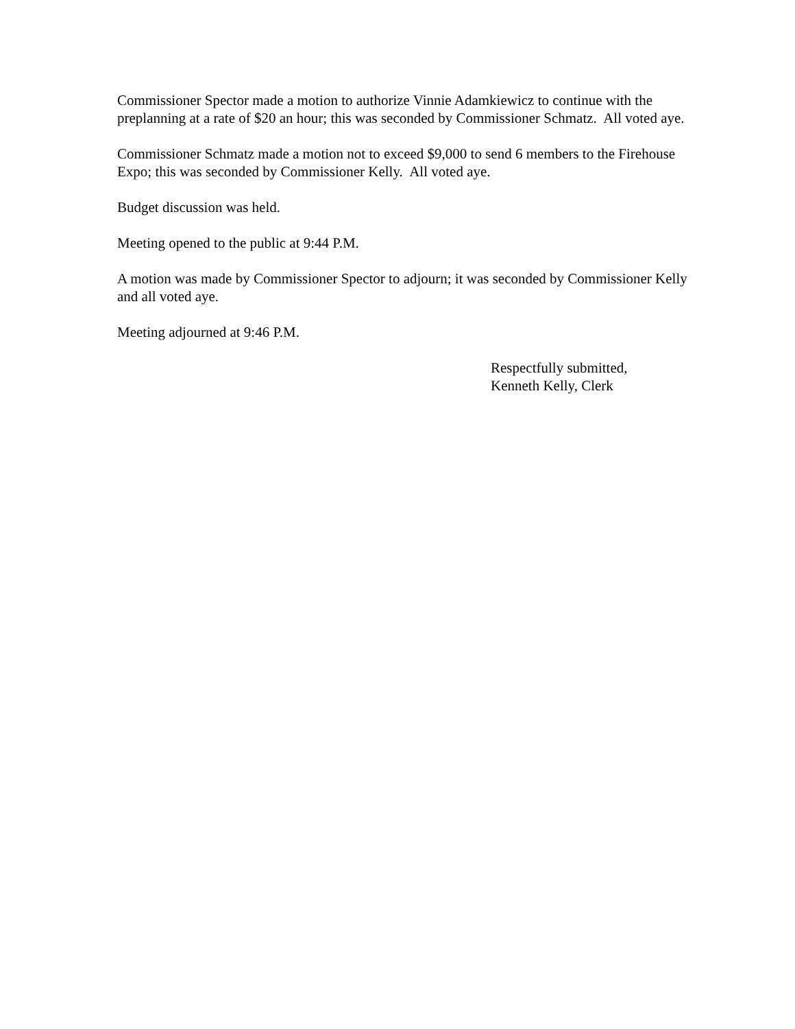Commissioner Spector made a motion to authorize Vinnie Adamkiewicz to continue with the preplanning at a rate of $20 an hour; this was seconded by Commissioner Schmatz. All voted aye.
Commissioner Schmatz made a motion not to exceed $9,000 to send 6 members to the Firehouse Expo; this was seconded by Commissioner Kelly. All voted aye.
Budget discussion was held.
Meeting opened to the public at 9:44 P.M.
A motion was made by Commissioner Spector to adjourn; it was seconded by Commissioner Kelly and all voted aye.
Meeting adjourned at 9:46 P.M.
Respectfully submitted,
Kenneth Kelly, Clerk